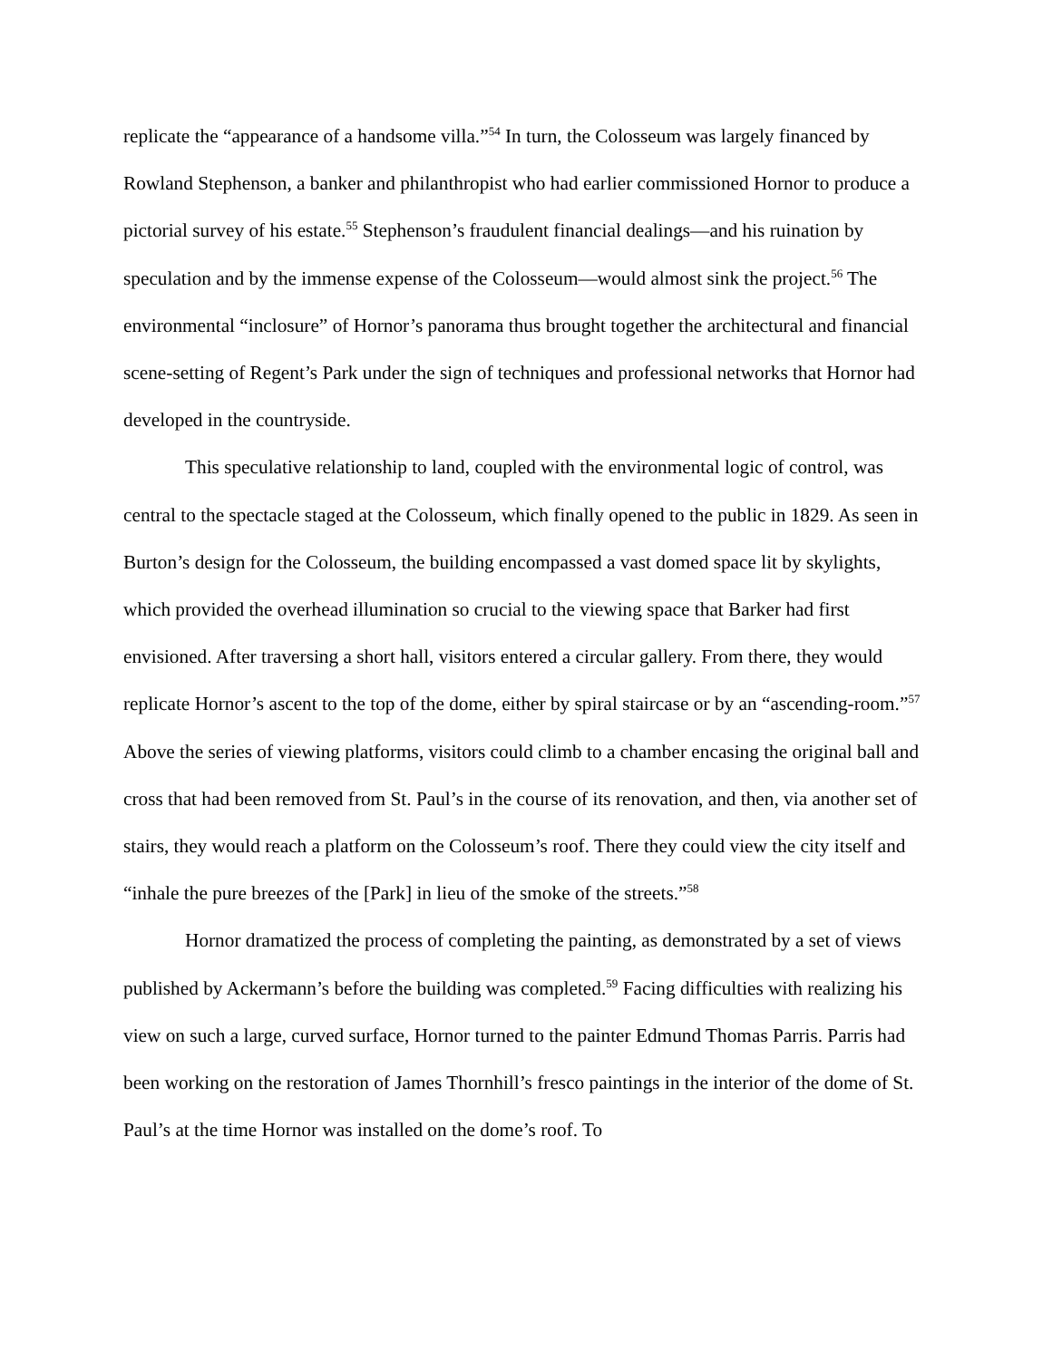replicate the “appearance of a handsome villa.”<sup>54</sup> In turn, the Colosseum was largely financed by Rowland Stephenson, a banker and philanthropist who had earlier commissioned Hornor to produce a pictorial survey of his estate.<sup>55</sup> Stephenson’s fraudulent financial dealings—and his ruination by speculation and by the immense expense of the Colosseum—would almost sink the project.<sup>56</sup> The environmental “inclosure” of Hornor’s panorama thus brought together the architectural and financial scene-setting of Regent’s Park under the sign of techniques and professional networks that Hornor had developed in the countryside.
This speculative relationship to land, coupled with the environmental logic of control, was central to the spectacle staged at the Colosseum, which finally opened to the public in 1829. As seen in Burton’s design for the Colosseum, the building encompassed a vast domed space lit by skylights, which provided the overhead illumination so crucial to the viewing space that Barker had first envisioned. After traversing a short hall, visitors entered a circular gallery. From there, they would replicate Hornor’s ascent to the top of the dome, either by spiral staircase or by an “ascending-room.”<sup>57</sup> Above the series of viewing platforms, visitors could climb to a chamber encasing the original ball and cross that had been removed from St. Paul’s in the course of its renovation, and then, via another set of stairs, they would reach a platform on the Colosseum’s roof. There they could view the city itself and “inhale the pure breezes of the [Park] in lieu of the smoke of the streets.”<sup>58</sup>
Hornor dramatized the process of completing the painting, as demonstrated by a set of views published by Ackermann’s before the building was completed.<sup>59</sup> Facing difficulties with realizing his view on such a large, curved surface, Hornor turned to the painter Edmund Thomas Parris. Parris had been working on the restoration of James Thornhill’s fresco paintings in the interior of the dome of St. Paul’s at the time Hornor was installed on the dome’s roof. To